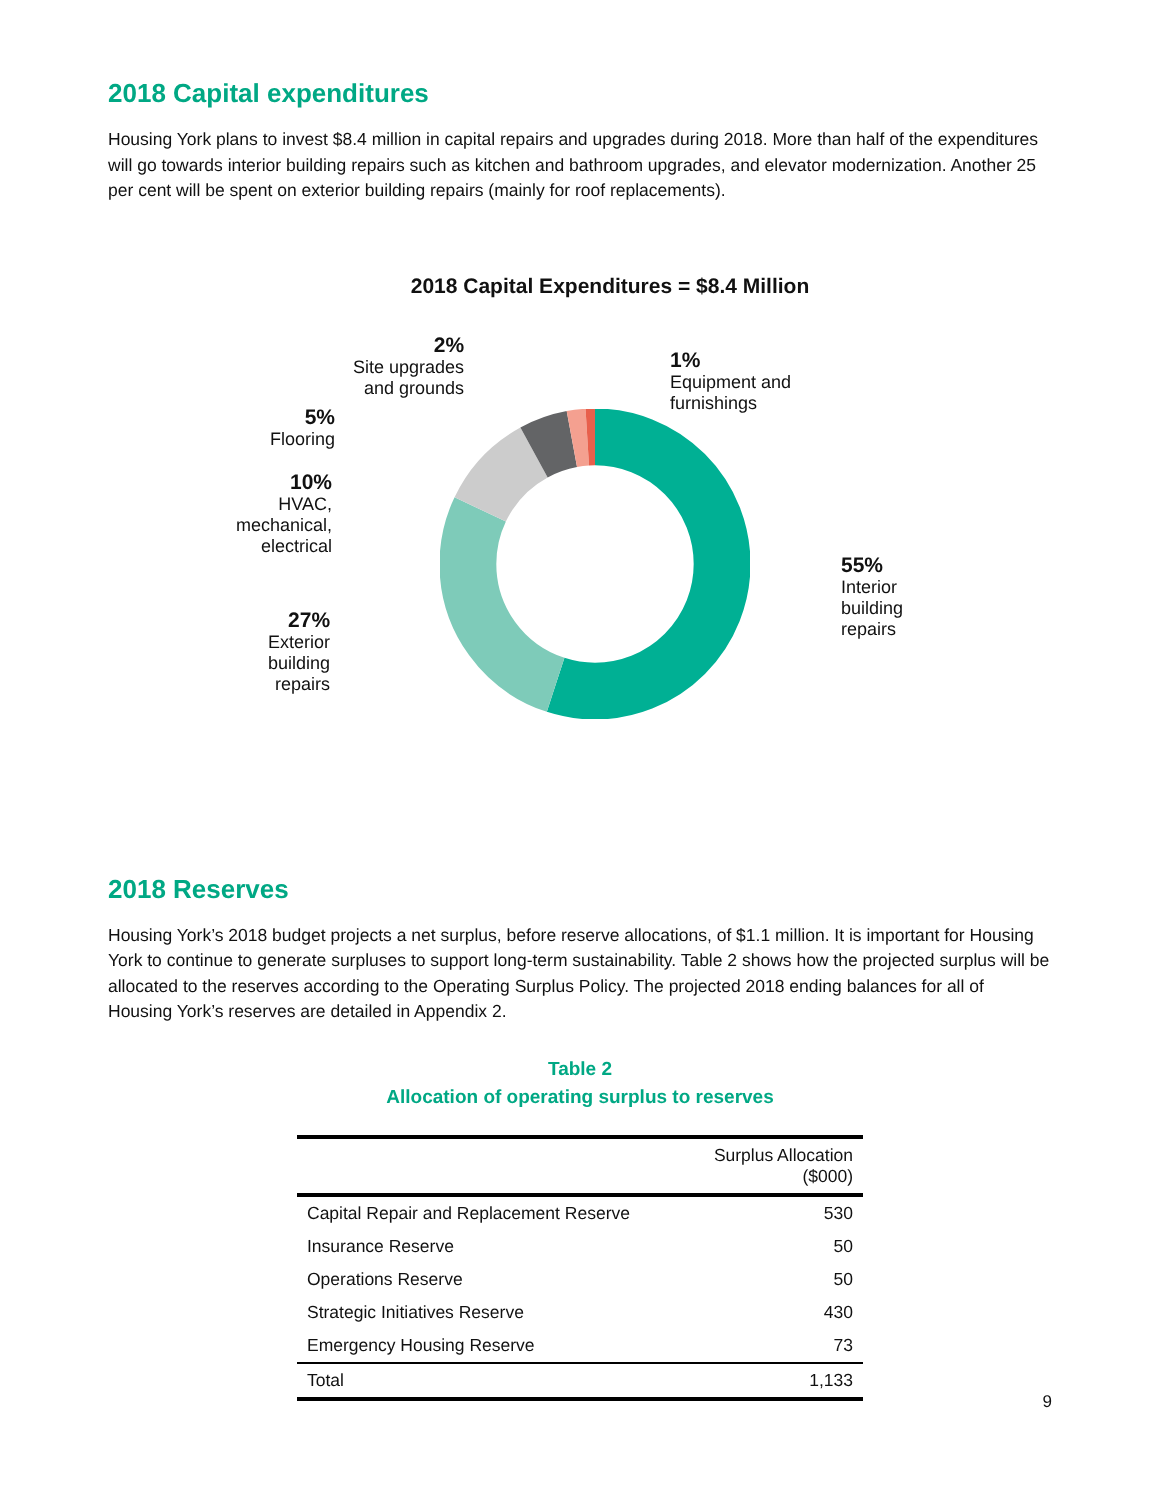2018 Capital expenditures
Housing York plans to invest $8.4 million in capital repairs and upgrades during 2018. More than half of the expenditures will go towards interior building repairs such as kitchen and bathroom upgrades, and elevator modernization. Another 25 per cent will be spent on exterior building repairs (mainly for roof replacements).
2018 Capital Expenditures = $8.4 Million
2%
Site upgrades
and grounds
1%
Equipment and
furnishings
5%
Flooring
10%
HVAC,
mechanical,
electrical
55%
Interior
building
repairs
27%
Exterior
building
repairs
2018 Reserves
Housing York’s 2018 budget projects a net surplus, before reserve allocations, of $1.1 million. It is important for Housing York to continue to generate surpluses to support long-term sustainability. Table 2 shows how the projected surplus will be allocated to the reserves according to the Operating Surplus Policy. The projected 2018 ending balances for all of Housing York’s reserves are detailed in Appendix 2.
Table 2
Allocation of operating surplus to reserves
| | Surplus Allocation ($000) |
| --- | --- |
| Capital Repair and Replacement Reserve | 530 |
| Insurance Reserve | 50 |
| Operations Reserve | 50 |
| Strategic Initiatives Reserve | 430 |
| Emergency Housing Reserve | 73 |
| Total | 1,133 |
9